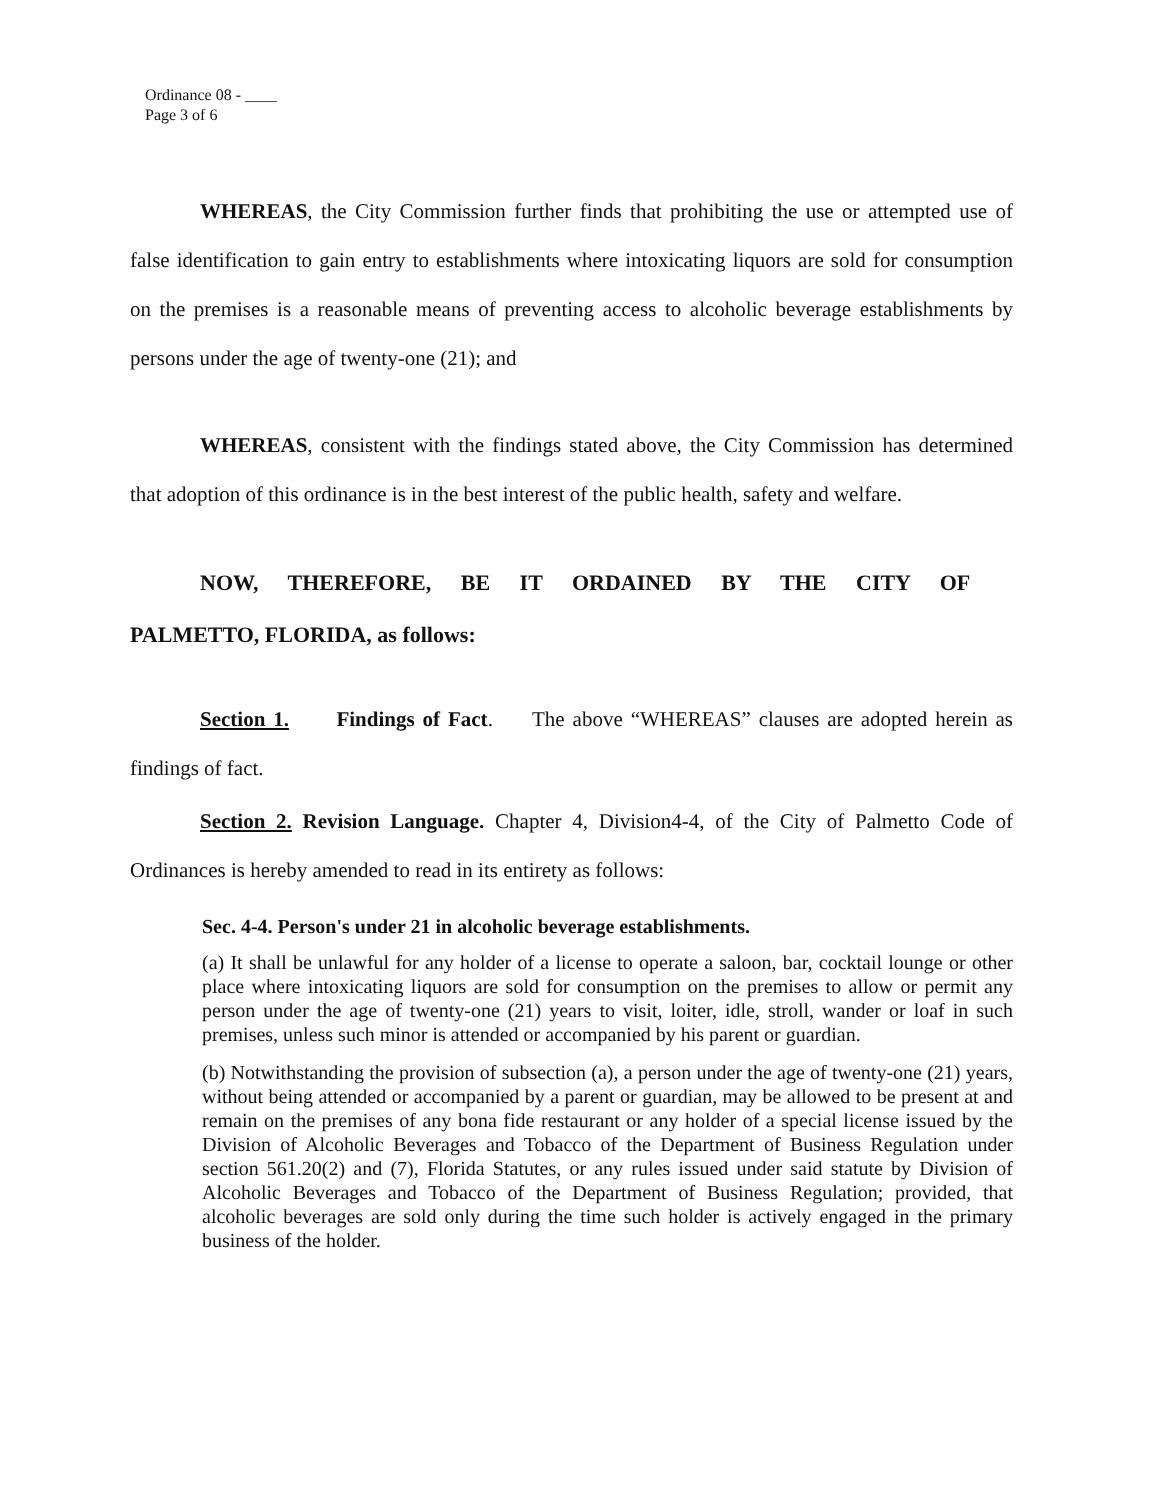Ordinance 08 - ____
Page 3 of 6
WHEREAS, the City Commission further finds that prohibiting the use or attempted use of false identification to gain entry to establishments where intoxicating liquors are sold for consumption on the premises is a reasonable means of preventing access to alcoholic beverage establishments by persons under the age of twenty-one (21); and
WHEREAS, consistent with the findings stated above, the City Commission has determined that adoption of this ordinance is in the best interest of the public health, safety and welfare.
NOW, THEREFORE, BE IT ORDAINED BY THE CITY OF PALMETTO, FLORIDA, as follows:
Section 1. Findings of Fact. The above “WHEREAS” clauses are adopted herein as findings of fact.
Section 2. Revision Language. Chapter 4, Division4-4, of the City of Palmetto Code of Ordinances is hereby amended to read in its entirety as follows:
Sec. 4-4. Person's under 21 in alcoholic beverage establishments.
(a) It shall be unlawful for any holder of a license to operate a saloon, bar, cocktail lounge or other place where intoxicating liquors are sold for consumption on the premises to allow or permit any person under the age of twenty-one (21) years to visit, loiter, idle, stroll, wander or loaf in such premises, unless such minor is attended or accompanied by his parent or guardian.
(b) Notwithstanding the provision of subsection (a), a person under the age of twenty-one (21) years, without being attended or accompanied by a parent or guardian, may be allowed to be present at and remain on the premises of any bona fide restaurant or any holder of a special license issued by the Division of Alcoholic Beverages and Tobacco of the Department of Business Regulation under section 561.20(2) and (7), Florida Statutes, or any rules issued under said statute by Division of Alcoholic Beverages and Tobacco of the Department of Business Regulation; provided, that alcoholic beverages are sold only during the time such holder is actively engaged in the primary business of the holder.